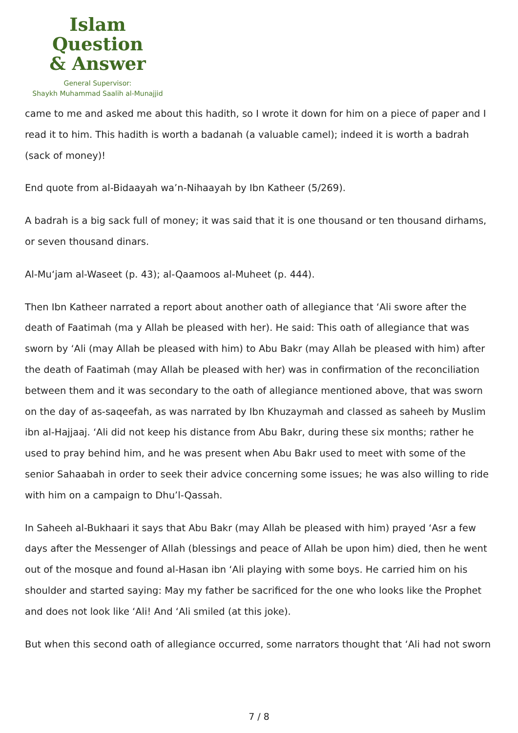Islam Question
& Answer
General Supervisor:
Shaykh Muhammad Saalih al-Munajjid
came to me and asked me about this hadith, so I wrote it down for him on a piece of paper and I read it to him. This hadith is worth a badanah (a valuable camel); indeed it is worth a badrah (sack of money)!
End quote from al-Bidaayah wa’n-Nihaayah by Ibn Katheer (5/269).
A badrah is a big sack full of money; it was said that it is one thousand or ten thousand dirhams, or seven thousand dinars.
Al-Mu‘jam al-Waseet (p. 43); al-Qaamoos al-Muheet (p. 444).
Then Ibn Katheer narrated a report about another oath of allegiance that ‘Ali swore after the death of Faatimah (ma y Allah be pleased with her). He said: This oath of allegiance that was sworn by ‘Ali (may Allah be pleased with him) to Abu Bakr (may Allah be pleased with him) after the death of Faatimah (may Allah be pleased with her) was in confirmation of the reconciliation between them and it was secondary to the oath of allegiance mentioned above, that was sworn on the day of as-saqeefah, as was narrated by Ibn Khuzaymah and classed as saheeh by Muslim ibn al-Hajjaaj. ‘Ali did not keep his distance from Abu Bakr, during these six months; rather he used to pray behind him, and he was present when Abu Bakr used to meet with some of the senior Sahaabah in order to seek their advice concerning some issues; he was also willing to ride with him on a campaign to Dhu’l-Qassah.
In Saheeh al-Bukhaari it says that Abu Bakr (may Allah be pleased with him) prayed ‘Asr a few days after the Messenger of Allah (blessings and peace of Allah be upon him) died, then he went out of the mosque and found al-Hasan ibn ‘Ali playing with some boys. He carried him on his shoulder and started saying: May my father be sacrificed for the one who looks like the Prophet and does not look like ‘Ali! And ‘Ali smiled (at this joke).
But when this second oath of allegiance occurred, some narrators thought that ‘Ali had not sworn
7 / 8